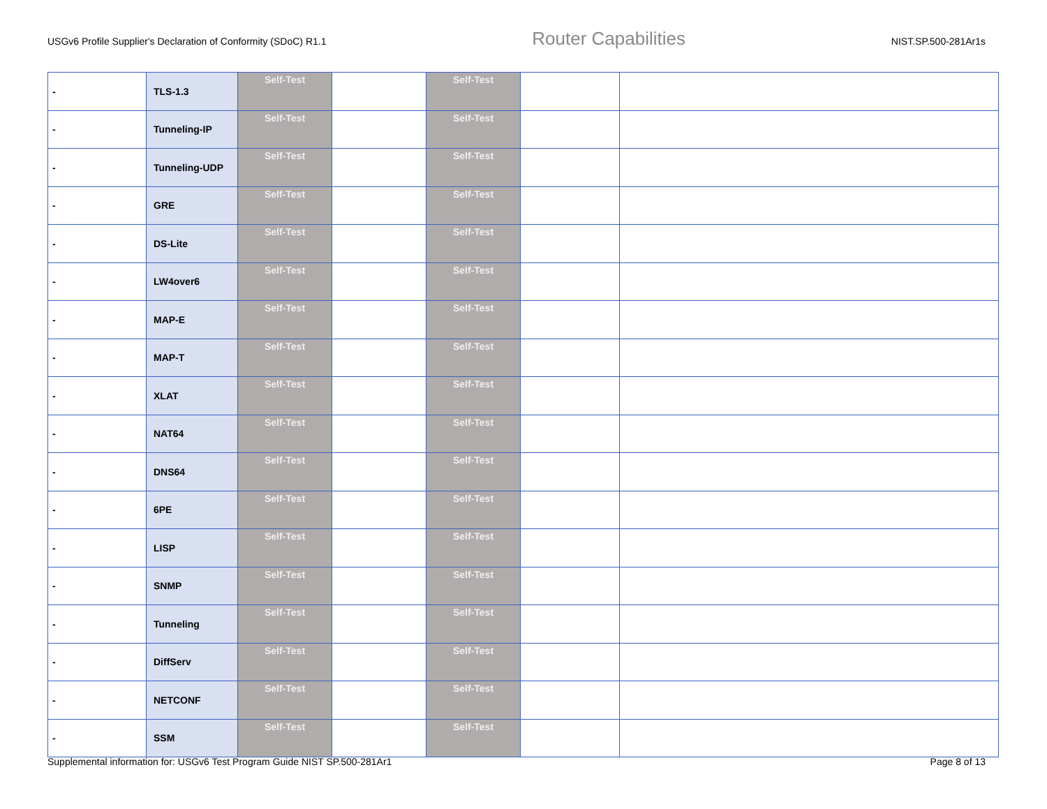USGv6 Profile Supplier's Declaration of Conformity (SDoC) R1.1 Router Capabilities NIST.SP.500-281Ar1s
| - | TLS-1.3 | Self-Test | | Self-Test | | |
| - | Tunneling-IP | Self-Test | | Self-Test | | |
| - | Tunneling-UDP | Self-Test | | Self-Test | | |
| - | GRE | Self-Test | | Self-Test | | |
| - | DS-Lite | Self-Test | | Self-Test | | |
| - | LW4over6 | Self-Test | | Self-Test | | |
| - | MAP-E | Self-Test | | Self-Test | | |
| - | MAP-T | Self-Test | | Self-Test | | |
| - | XLAT | Self-Test | | Self-Test | | |
| - | NAT64 | Self-Test | | Self-Test | | |
| - | DNS64 | Self-Test | | Self-Test | | |
| - | 6PE | Self-Test | | Self-Test | | |
| - | LISP | Self-Test | | Self-Test | | |
| - | SNMP | Self-Test | | Self-Test | | |
| - | Tunneling | Self-Test | | Self-Test | | |
| - | DiffServ | Self-Test | | Self-Test | | |
| - | NETCONF | Self-Test | | Self-Test | | |
| - | SSM | Self-Test | | Self-Test | | |
Supplemental information for: USGv6 Test Program Guide NIST SP.500-281Ar1 Page 8 of 13